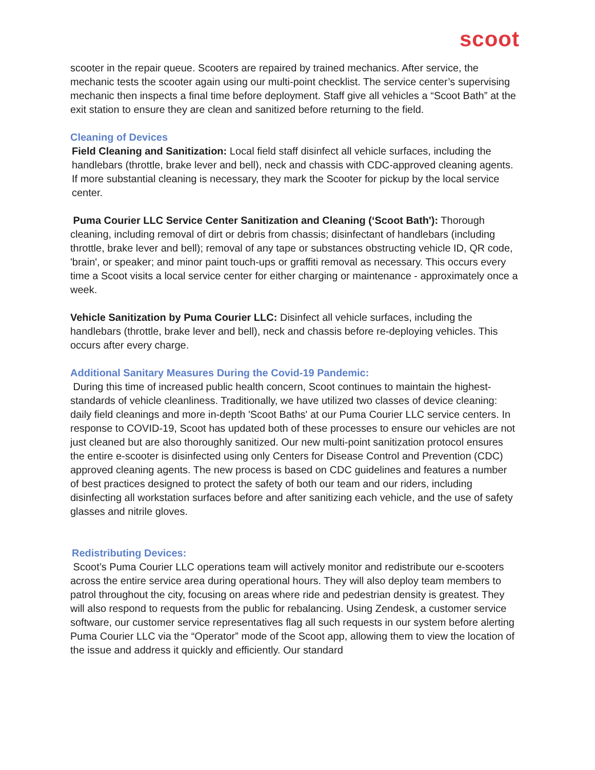scoot
scooter in the repair queue. Scooters are repaired by trained mechanics. After service, the mechanic tests the scooter again using our multi-point checklist. The service center’s supervising mechanic then inspects a final time before deployment. Staff give all vehicles a “Scoot Bath” at the exit station to ensure they are clean and sanitized before returning to the field.
Cleaning of Devices
Field Cleaning and Sanitization: Local field staff disinfect all vehicle surfaces, including the handlebars (throttle, brake lever and bell), neck and chassis with CDC-approved cleaning agents. If more substantial cleaning is necessary, they mark the Scooter for pickup by the local service center.
Puma Courier LLC Service Center Sanitization and Cleaning (‘Scoot Bath'): Thorough cleaning, including removal of dirt or debris from chassis; disinfectant of handlebars (including throttle, brake lever and bell); removal of any tape or substances obstructing vehicle ID, QR code, 'brain', or speaker; and minor paint touch-ups or graffiti removal as necessary. This occurs every time a Scoot visits a local service center for either charging or maintenance - approximately once a week.
Vehicle Sanitization by Puma Courier LLC: Disinfect all vehicle surfaces, including the handlebars (throttle, brake lever and bell), neck and chassis before re-deploying vehicles. This occurs after every charge.
Additional Sanitary Measures During the Covid-19 Pandemic:
During this time of increased public health concern, Scoot continues to maintain the highest-standards of vehicle cleanliness. Traditionally, we have utilized two classes of device cleaning: daily field cleanings and more in-depth 'Scoot Baths' at our Puma Courier LLC service centers. In response to COVID-19, Scoot has updated both of these processes to ensure our vehicles are not just cleaned but are also thoroughly sanitized. Our new multi-point sanitization protocol ensures the entire e-scooter is disinfected using only Centers for Disease Control and Prevention (CDC) approved cleaning agents. The new process is based on CDC guidelines and features a number of best practices designed to protect the safety of both our team and our riders, including disinfecting all workstation surfaces before and after sanitizing each vehicle, and the use of safety glasses and nitrile gloves.
Redistributing Devices:
Scoot’s Puma Courier LLC operations team will actively monitor and redistribute our e-scooters across the entire service area during operational hours. They will also deploy team members to patrol throughout the city, focusing on areas where ride and pedestrian density is greatest. They will also respond to requests from the public for rebalancing. Using Zendesk, a customer service software, our customer service representatives flag all such requests in our system before alerting Puma Courier LLC via the “Operator” mode of the Scoot app, allowing them to view the location of the issue and address it quickly and efficiently. Our standard